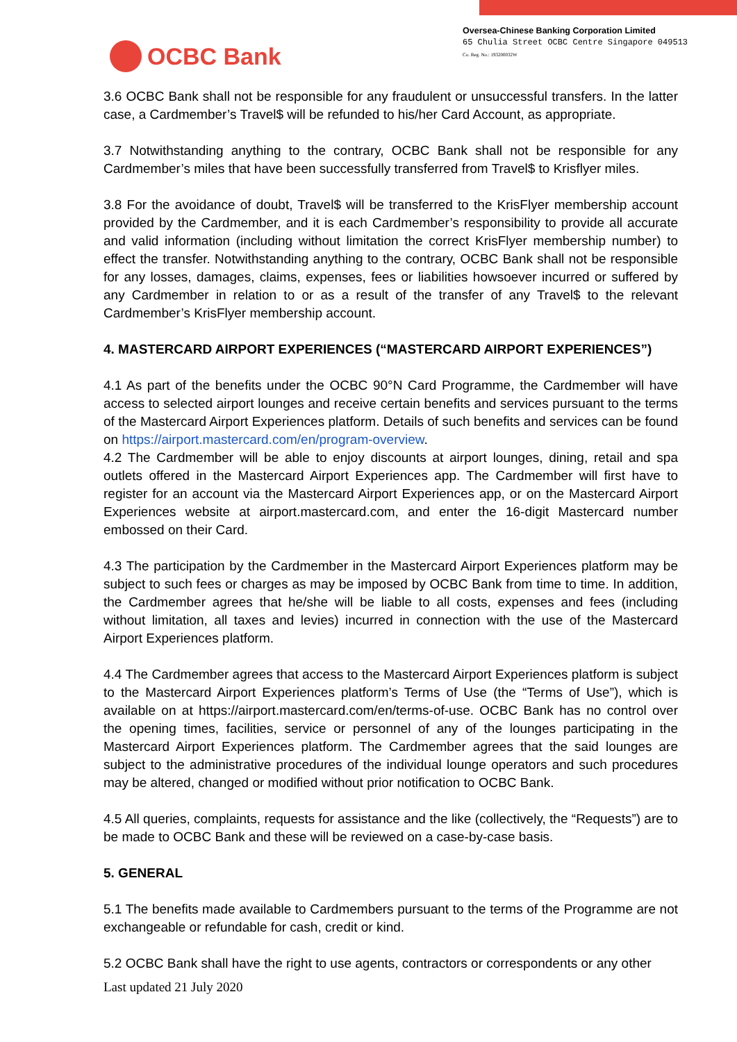OCBC Bank
Oversea-Chinese Banking Corporation Limited
65 Chulia Street OCBC Centre Singapore 049513
Co. Reg. No.: 193200032W
3.6 OCBC Bank shall not be responsible for any fraudulent or unsuccessful transfers. In the latter case, a Cardmember’s Travel$ will be refunded to his/her Card Account, as appropriate.
3.7 Notwithstanding anything to the contrary, OCBC Bank shall not be responsible for any Cardmember’s miles that have been successfully transferred from Travel$ to Krisflyer miles.
3.8 For the avoidance of doubt, Travel$ will be transferred to the KrisFlyer membership account provided by the Cardmember, and it is each Cardmember’s responsibility to provide all accurate and valid information (including without limitation the correct KrisFlyer membership number) to effect the transfer. Notwithstanding anything to the contrary, OCBC Bank shall not be responsible for any losses, damages, claims, expenses, fees or liabilities howsoever incurred or suffered by any Cardmember in relation to or as a result of the transfer of any Travel$ to the relevant Cardmember’s KrisFlyer membership account.
4. MASTERCARD AIRPORT EXPERIENCES (“MASTERCARD AIRPORT EXPERIENCES”)
4.1 As part of the benefits under the OCBC 90°N Card Programme, the Cardmember will have access to selected airport lounges and receive certain benefits and services pursuant to the terms of the Mastercard Airport Experiences platform. Details of such benefits and services can be found on https://airport.mastercard.com/en/program-overview.
4.2 The Cardmember will be able to enjoy discounts at airport lounges, dining, retail and spa outlets offered in the Mastercard Airport Experiences app. The Cardmember will first have to register for an account via the Mastercard Airport Experiences app, or on the Mastercard Airport Experiences website at airport.mastercard.com, and enter the 16-digit Mastercard number embossed on their Card.
4.3 The participation by the Cardmember in the Mastercard Airport Experiences platform may be subject to such fees or charges as may be imposed by OCBC Bank from time to time. In addition, the Cardmember agrees that he/she will be liable to all costs, expenses and fees (including without limitation, all taxes and levies) incurred in connection with the use of the Mastercard Airport Experiences platform.
4.4 The Cardmember agrees that access to the Mastercard Airport Experiences platform is subject to the Mastercard Airport Experiences platform’s Terms of Use (the “Terms of Use”), which is available on at https://airport.mastercard.com/en/terms-of-use. OCBC Bank has no control over the opening times, facilities, service or personnel of any of the lounges participating in the Mastercard Airport Experiences platform. The Cardmember agrees that the said lounges are subject to the administrative procedures of the individual lounge operators and such procedures may be altered, changed or modified without prior notification to OCBC Bank.
4.5 All queries, complaints, requests for assistance and the like (collectively, the “Requests”) are to be made to OCBC Bank and these will be reviewed on a case-by-case basis.
5. GENERAL
5.1 The benefits made available to Cardmembers pursuant to the terms of the Programme are not exchangeable or refundable for cash, credit or kind.
5.2 OCBC Bank shall have the right to use agents, contractors or correspondents or any other
Last updated 21 July 2020